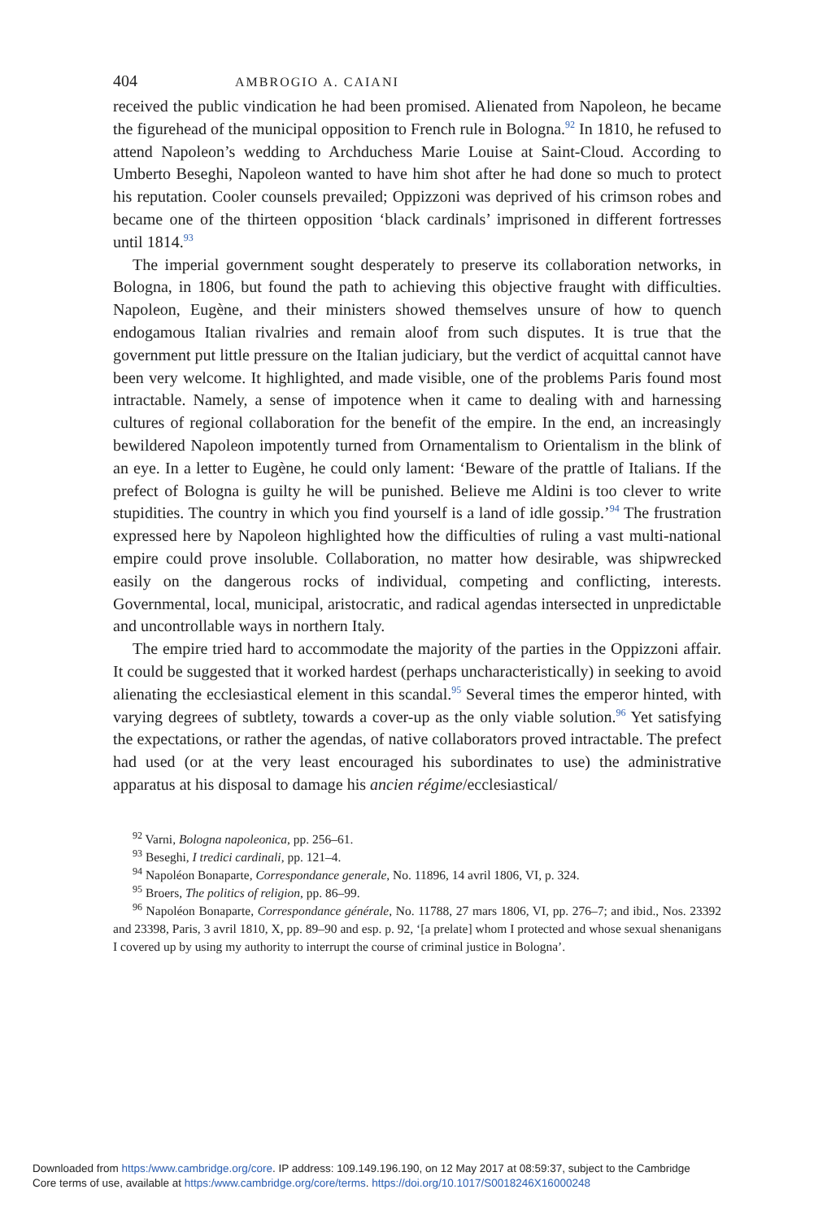404 AMBROGIO A. CAIANI
received the public vindication he had been promised. Alienated from Napoleon, he became the figurehead of the municipal opposition to French rule in Bologna.<sup>92</sup> In 1810, he refused to attend Napoleon’s wedding to Archduchess Marie Louise at Saint-Cloud. According to Umberto Beseghi, Napoleon wanted to have him shot after he had done so much to protect his reputation. Cooler counsels prevailed; Oppizzoni was deprived of his crimson robes and became one of the thirteen opposition ‘black cardinals’ imprisoned in different fortresses until 1814.<sup>93</sup>
The imperial government sought desperately to preserve its collaboration networks, in Bologna, in 1806, but found the path to achieving this objective fraught with difficulties. Napoleon, Eugène, and their ministers showed themselves unsure of how to quench endogamous Italian rivalries and remain aloof from such disputes. It is true that the government put little pressure on the Italian judiciary, but the verdict of acquittal cannot have been very welcome. It highlighted, and made visible, one of the problems Paris found most intractable. Namely, a sense of impotence when it came to dealing with and harnessing cultures of regional collaboration for the benefit of the empire. In the end, an increasingly bewildered Napoleon impotently turned from Ornamentalism to Orientalism in the blink of an eye. In a letter to Eugène, he could only lament: ‘Beware of the prattle of Italians. If the prefect of Bologna is guilty he will be punished. Believe me Aldini is too clever to write stupidities. The country in which you find yourself is a land of idle gossip.’<sup>94</sup> The frustration expressed here by Napoleon highlighted how the difficulties of ruling a vast multi-national empire could prove insoluble. Collaboration, no matter how desirable, was shipwrecked easily on the dangerous rocks of individual, competing and conflicting, interests. Governmental, local, municipal, aristocratic, and radical agendas intersected in unpredictable and uncontrollable ways in northern Italy.
The empire tried hard to accommodate the majority of the parties in the Oppizzoni affair. It could be suggested that it worked hardest (perhaps uncharacteristically) in seeking to avoid alienating the ecclesiastical element in this scandal.<sup>95</sup> Several times the emperor hinted, with varying degrees of subtlety, towards a cover-up as the only viable solution.<sup>96</sup> Yet satisfying the expectations, or rather the agendas, of native collaborators proved intractable. The prefect had used (or at the very least encouraged his subordinates to use) the administrative apparatus at his disposal to damage his ancien régime/ecclesiastical/
<sup>92</sup> Varni, Bologna napoleonica, pp. 256–61.
<sup>93</sup> Beseghi, I tredici cardinali, pp. 121–4.
<sup>94</sup> Napoléon Bonaparte, Correspondance generale, No. 11896, 14 avril 1806, VI, p. 324.
<sup>95</sup> Broers, The politics of religion, pp. 86–99.
<sup>96</sup> Napoléon Bonaparte, Correspondance générale, No. 11788, 27 mars 1806, VI, pp. 276–7; and ibid., Nos. 23392 and 23398, Paris, 3 avril 1810, X, pp. 89–90 and esp. p. 92, ‘[a prelate] whom I protected and whose sexual shenanigans I covered up by using my authority to interrupt the course of criminal justice in Bologna’.
Downloaded from https:/www.cambridge.org/core. IP address: 109.149.196.190, on 12 May 2017 at 08:59:37, subject to the Cambridge
Core terms of use, available at https:/www.cambridge.org/core/terms. https://doi.org/10.1017/S0018246X16000248